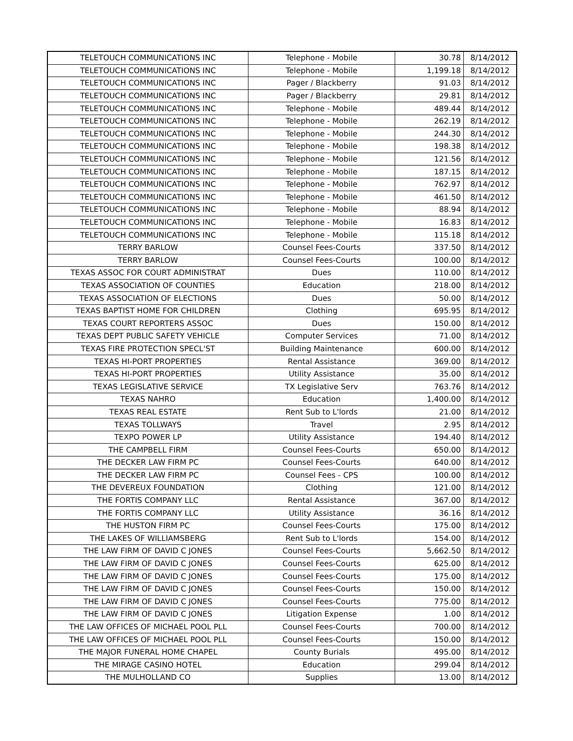| TELETOUCH COMMUNICATIONS INC | Telephone - Mobile | 30.78 | 8/14/2012 |
| TELETOUCH COMMUNICATIONS INC | Telephone - Mobile | 1,199.18 | 8/14/2012 |
| TELETOUCH COMMUNICATIONS INC | Pager / Blackberry | 91.03 | 8/14/2012 |
| TELETOUCH COMMUNICATIONS INC | Pager / Blackberry | 29.81 | 8/14/2012 |
| TELETOUCH COMMUNICATIONS INC | Telephone - Mobile | 489.44 | 8/14/2012 |
| TELETOUCH COMMUNICATIONS INC | Telephone - Mobile | 262.19 | 8/14/2012 |
| TELETOUCH COMMUNICATIONS INC | Telephone - Mobile | 244.30 | 8/14/2012 |
| TELETOUCH COMMUNICATIONS INC | Telephone - Mobile | 198.38 | 8/14/2012 |
| TELETOUCH COMMUNICATIONS INC | Telephone - Mobile | 121.56 | 8/14/2012 |
| TELETOUCH COMMUNICATIONS INC | Telephone - Mobile | 187.15 | 8/14/2012 |
| TELETOUCH COMMUNICATIONS INC | Telephone - Mobile | 762.97 | 8/14/2012 |
| TELETOUCH COMMUNICATIONS INC | Telephone - Mobile | 461.50 | 8/14/2012 |
| TELETOUCH COMMUNICATIONS INC | Telephone - Mobile | 88.94 | 8/14/2012 |
| TELETOUCH COMMUNICATIONS INC | Telephone - Mobile | 16.83 | 8/14/2012 |
| TELETOUCH COMMUNICATIONS INC | Telephone - Mobile | 115.18 | 8/14/2012 |
| TERRY BARLOW | Counsel Fees-Courts | 337.50 | 8/14/2012 |
| TERRY BARLOW | Counsel Fees-Courts | 100.00 | 8/14/2012 |
| TEXAS ASSOC FOR COURT ADMINISTRAT | Dues | 110.00 | 8/14/2012 |
| TEXAS ASSOCIATION OF COUNTIES | Education | 218.00 | 8/14/2012 |
| TEXAS ASSOCIATION OF ELECTIONS | Dues | 50.00 | 8/14/2012 |
| TEXAS BAPTIST HOME FOR CHILDREN | Clothing | 695.95 | 8/14/2012 |
| TEXAS COURT REPORTERS ASSOC | Dues | 150.00 | 8/14/2012 |
| TEXAS DEPT PUBLIC SAFETY VEHICLE | Computer Services | 71.00 | 8/14/2012 |
| TEXAS FIRE PROTECTION SPECL'ST | Building Maintenance | 600.00 | 8/14/2012 |
| TEXAS HI-PORT PROPERTIES | Rental Assistance | 369.00 | 8/14/2012 |
| TEXAS HI-PORT PROPERTIES | Utility Assistance | 35.00 | 8/14/2012 |
| TEXAS LEGISLATIVE SERVICE | TX Legislative Serv | 763.76 | 8/14/2012 |
| TEXAS NAHRO | Education | 1,400.00 | 8/14/2012 |
| TEXAS REAL ESTATE | Rent Sub to L'lords | 21.00 | 8/14/2012 |
| TEXAS TOLLWAYS | Travel | 2.95 | 8/14/2012 |
| TEXPO POWER LP | Utility Assistance | 194.40 | 8/14/2012 |
| THE CAMPBELL FIRM | Counsel Fees-Courts | 650.00 | 8/14/2012 |
| THE DECKER LAW FIRM PC | Counsel Fees-Courts | 640.00 | 8/14/2012 |
| THE DECKER LAW FIRM PC | Counsel Fees - CPS | 100.00 | 8/14/2012 |
| THE DEVEREUX FOUNDATION | Clothing | 121.00 | 8/14/2012 |
| THE FORTIS COMPANY LLC | Rental Assistance | 367.00 | 8/14/2012 |
| THE FORTIS COMPANY LLC | Utility Assistance | 36.16 | 8/14/2012 |
| THE HUSTON FIRM PC | Counsel Fees-Courts | 175.00 | 8/14/2012 |
| THE LAKES OF WILLIAMSBERG | Rent Sub to L'lords | 154.00 | 8/14/2012 |
| THE LAW FIRM OF DAVID C JONES | Counsel Fees-Courts | 5,662.50 | 8/14/2012 |
| THE LAW FIRM OF DAVID C JONES | Counsel Fees-Courts | 625.00 | 8/14/2012 |
| THE LAW FIRM OF DAVID C JONES | Counsel Fees-Courts | 175.00 | 8/14/2012 |
| THE LAW FIRM OF DAVID C JONES | Counsel Fees-Courts | 150.00 | 8/14/2012 |
| THE LAW FIRM OF DAVID C JONES | Counsel Fees-Courts | 775.00 | 8/14/2012 |
| THE LAW FIRM OF DAVID C JONES | Litigation Expense | 1.00 | 8/14/2012 |
| THE LAW OFFICES OF MICHAEL POOL PLL | Counsel Fees-Courts | 700.00 | 8/14/2012 |
| THE LAW OFFICES OF MICHAEL POOL PLL | Counsel Fees-Courts | 150.00 | 8/14/2012 |
| THE MAJOR FUNERAL HOME CHAPEL | County Burials | 495.00 | 8/14/2012 |
| THE MIRAGE CASINO HOTEL | Education | 299.04 | 8/14/2012 |
| THE MULHOLLAND CO | Supplies | 13.00 | 8/14/2012 |